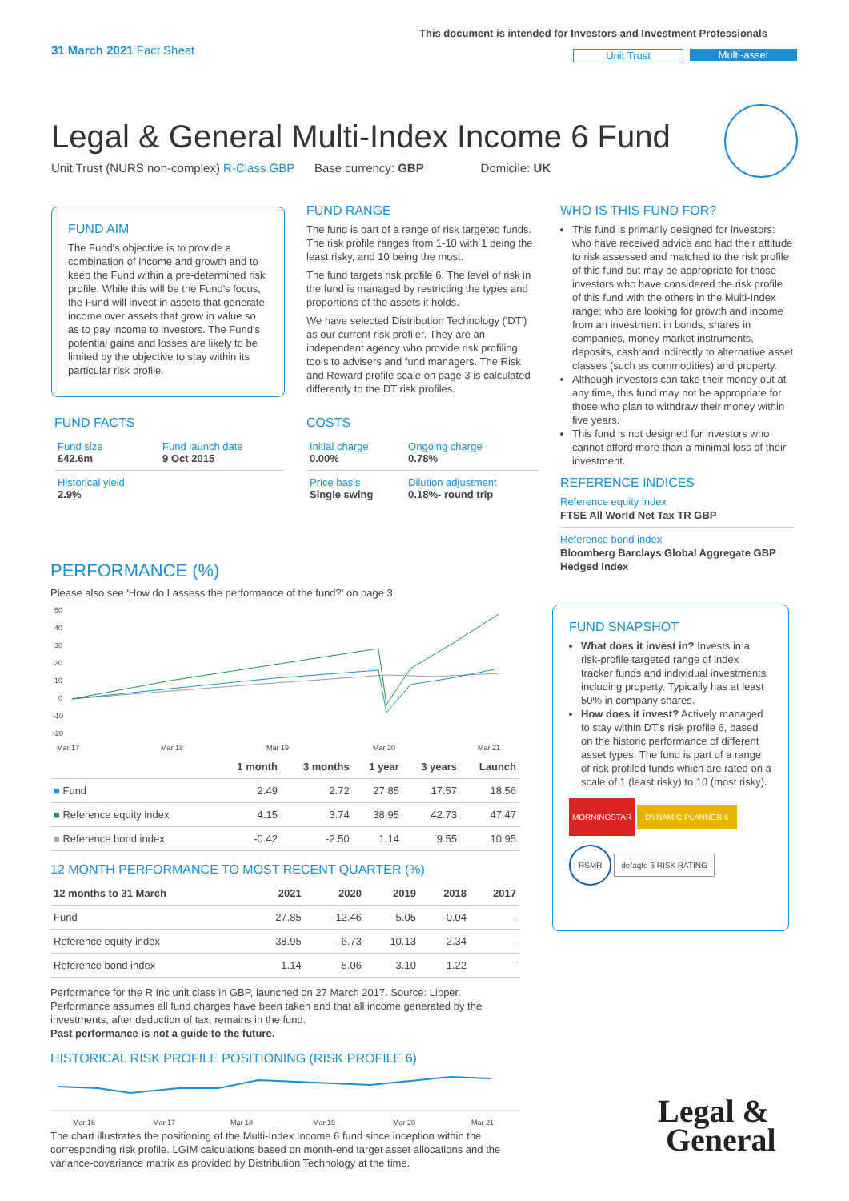31 March 2021 Fact Sheet
This document is intended for Investors and Investment Professionals
Unit Trust Multi-asset
Legal & General Multi-Index Income 6 Fund
Unit Trust (NURS non-complex) R-Class GBP Base currency: GBP Domicile: UK
FUND AIM
The Fund's objective is to provide a combination of income and growth and to keep the Fund within a pre-determined risk profile. While this will be the Fund's focus, the Fund will invest in assets that generate income over assets that grow in value so as to pay income to investors. The Fund's potential gains and losses are likely to be limited by the objective to stay within its particular risk profile.
FUND RANGE
The fund is part of a range of risk targeted funds. The risk profile ranges from 1-10 with 1 being the least risky, and 10 being the most.
The fund targets risk profile 6. The level of risk in the fund is managed by restricting the types and proportions of the assets it holds.
We have selected Distribution Technology ('DT') as our current risk profiler. They are an independent agency who provide risk profiling tools to advisers and fund managers. The Risk and Reward profile scale on page 3 is calculated differently to the DT risk profiles.
FUND FACTS
| Fund size £42.6m | Fund launch date 9 Oct 2015 |
| Historical yield 2.9% | |
COSTS
| Initial charge 0.00% | Ongoing charge 0.78% |
| Price basis Single swing | Dilution adjustment 0.18%- round trip |
WHO IS THIS FUND FOR?
This fund is primarily designed for investors: who have received advice and had their attitude to risk assessed and matched to the risk profile of this fund but may be appropriate for those investors who have considered the risk profile of this fund with the others in the Multi-Index range; who are looking for growth and income from an investment in bonds, shares in companies, money market instruments, deposits, cash and indirectly to alternative asset classes (such as commodities) and property.
Although investors can take their money out at any time, this fund may not be appropriate for those who plan to withdraw their money within five years.
This fund is not designed for investors who cannot afford more than a minimal loss of their investment.
REFERENCE INDICES
Reference equity index
FTSE All World Net Tax TR GBP
Reference bond index
Bloomberg Barclays Global Aggregate GBP Hedged Index
FUND SNAPSHOT
What does it invest in? Invests in a risk-profile targeted range of index tracker funds and individual investments including property. Typically has at least 50% in company shares.
How does it invest? Actively managed to stay within DT's risk profile 6, based on the historic performance of different asset types. The fund is part of a range of risk profiled funds which are rated on a scale of 1 (least risky) to 10 (most risky).
MORNINGSTAR DYNAMIC PLANNER 6
RSMR defaqto 6 RISK RATING
PERFORMANCE (%)
Please also see 'How do I assess the performance of the fund?' on page 3.
50
40
30
20
10
0
-10
-20
Mar 17
Mar 18
Mar 19
Mar 20
Mar 21
| | 1 month | 3 months | 1 year | 3 years | Launch |
| --- | --- | --- | --- | --- | --- |
| ■ Fund | 2.49 | 2.72 | 27.85 | 17.57 | 18.56 |
| ■ Reference equity index | 4.15 | 3.74 | 38.95 | 42.73 | 47.47 |
| ■ Reference bond index | -0.42 | -2.50 | 1.14 | 9.55 | 10.95 |
12 MONTH PERFORMANCE TO MOST RECENT QUARTER (%)
| 12 months to 31 March | 2021 | 2020 | 2019 | 2018 | 2017 |
| --- | --- | --- | --- | --- | --- |
| Fund | 27.85 | -12.46 | 5.05 | -0.04 | - |
| Reference equity index | 38.95 | -6.73 | 10.13 | 2.34 | - |
| Reference bond index | 1.14 | 5.06 | 3.10 | 1.22 | - |
Performance for the R Inc unit class in GBP, launched on 27 March 2017. Source: Lipper. Performance assumes all fund charges have been taken and that all income generated by the investments, after deduction of tax, remains in the fund.
Past performance is not a guide to the future.
HISTORICAL RISK PROFILE POSITIONING (RISK PROFILE 6)
Mar 16
Mar 17
Mar 18
Mar 19
Mar 20
Mar 21
The chart illustrates the positioning of the Multi-Index Income 6 fund since inception within the corresponding risk profile. LGIM calculations based on month-end target asset allocations and the variance-covariance matrix as provided by Distribution Technology at the time.
Legal &
General